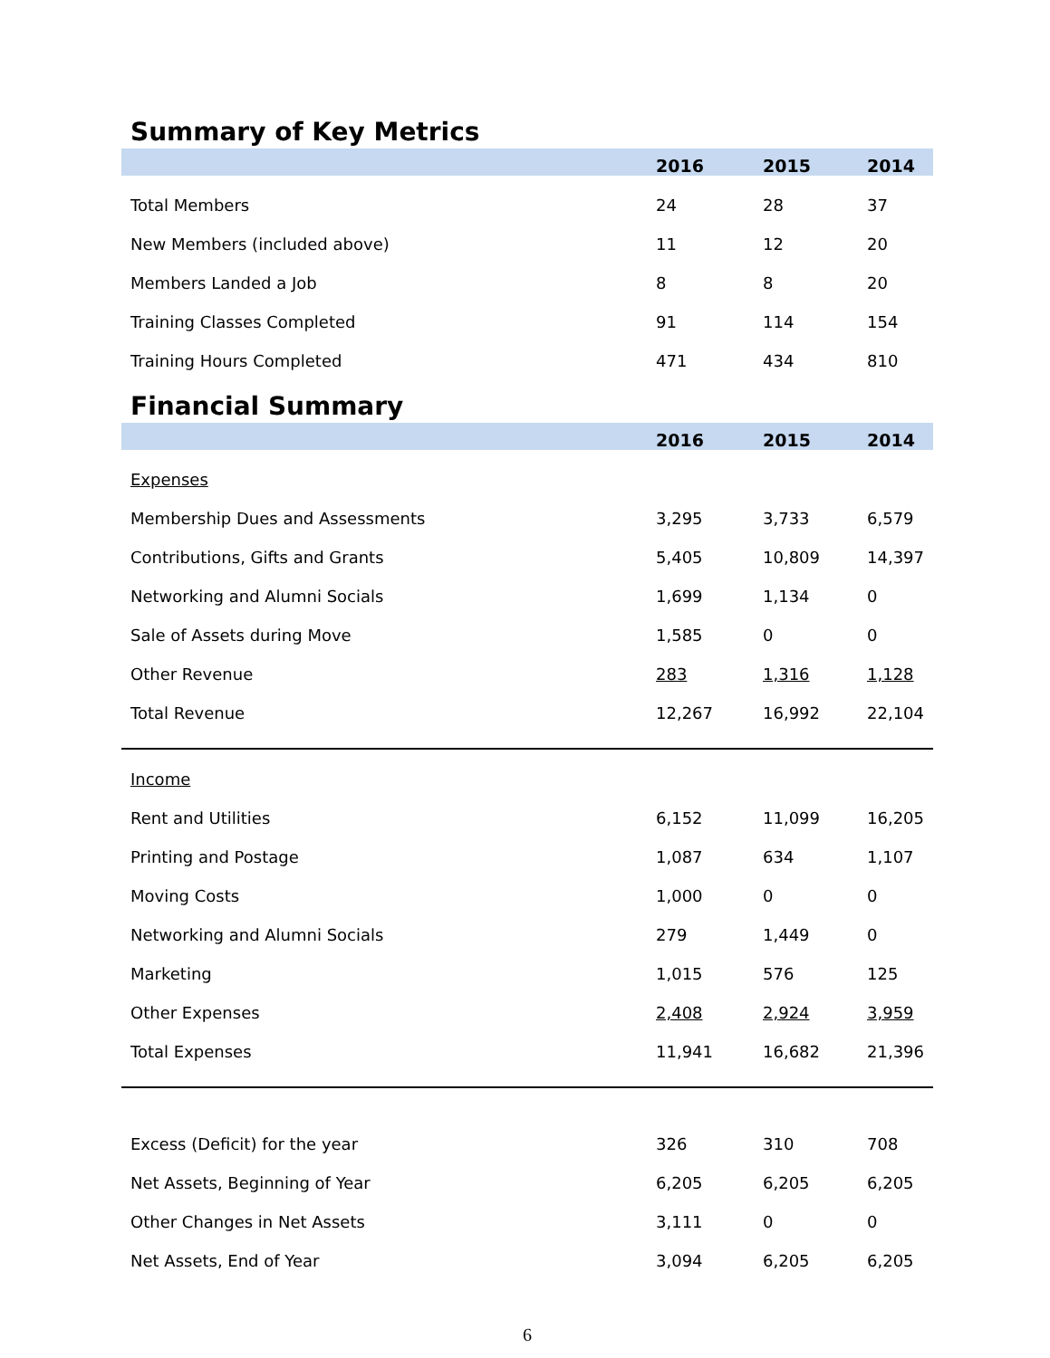Summary of Key Metrics
| | 2016 | 2015 | 2014 |
| --- | --- | --- | --- |
| Total Members | 24 | 28 | 37 |
| New Members (included above) | 11 | 12 | 20 |
| Members Landed a Job | 8 | 8 | 20 |
| Training Classes Completed | 91 | 114 | 154 |
| Training Hours Completed | 471 | 434 | 810 |
Financial Summary
| | 2016 | 2015 | 2014 |
| --- | --- | --- | --- |
| Expenses | | | |
| Membership Dues and Assessments | 3,295 | 3,733 | 6,579 |
| Contributions, Gifts and Grants | 5,405 | 10,809 | 14,397 |
| Networking and Alumni Socials | 1,699 | 1,134 | 0 |
| Sale of Assets during Move | 1,585 | 0 | 0 |
| Other Revenue | 283 | 1,316 | 1,128 |
| Total Revenue | 12,267 | 16,992 | 22,104 |
| Income | | | |
| Rent and Utilities | 6,152 | 11,099 | 16,205 |
| Printing and Postage | 1,087 | 634 | 1,107 |
| Moving Costs | 1,000 | 0 | 0 |
| Networking and Alumni Socials | 279 | 1,449 | 0 |
| Marketing | 1,015 | 576 | 125 |
| Other Expenses | 2,408 | 2,924 | 3,959 |
| Total Expenses | 11,941 | 16,682 | 21,396 |
| Excess (Deficit) for the year | 326 | 310 | 708 |
| Net Assets, Beginning of Year | 6,205 | 6,205 | 6,205 |
| Other Changes in Net Assets | 3,111 | 0 | 0 |
| Net Assets, End of Year | 3,094 | 6,205 | 6,205 |
6